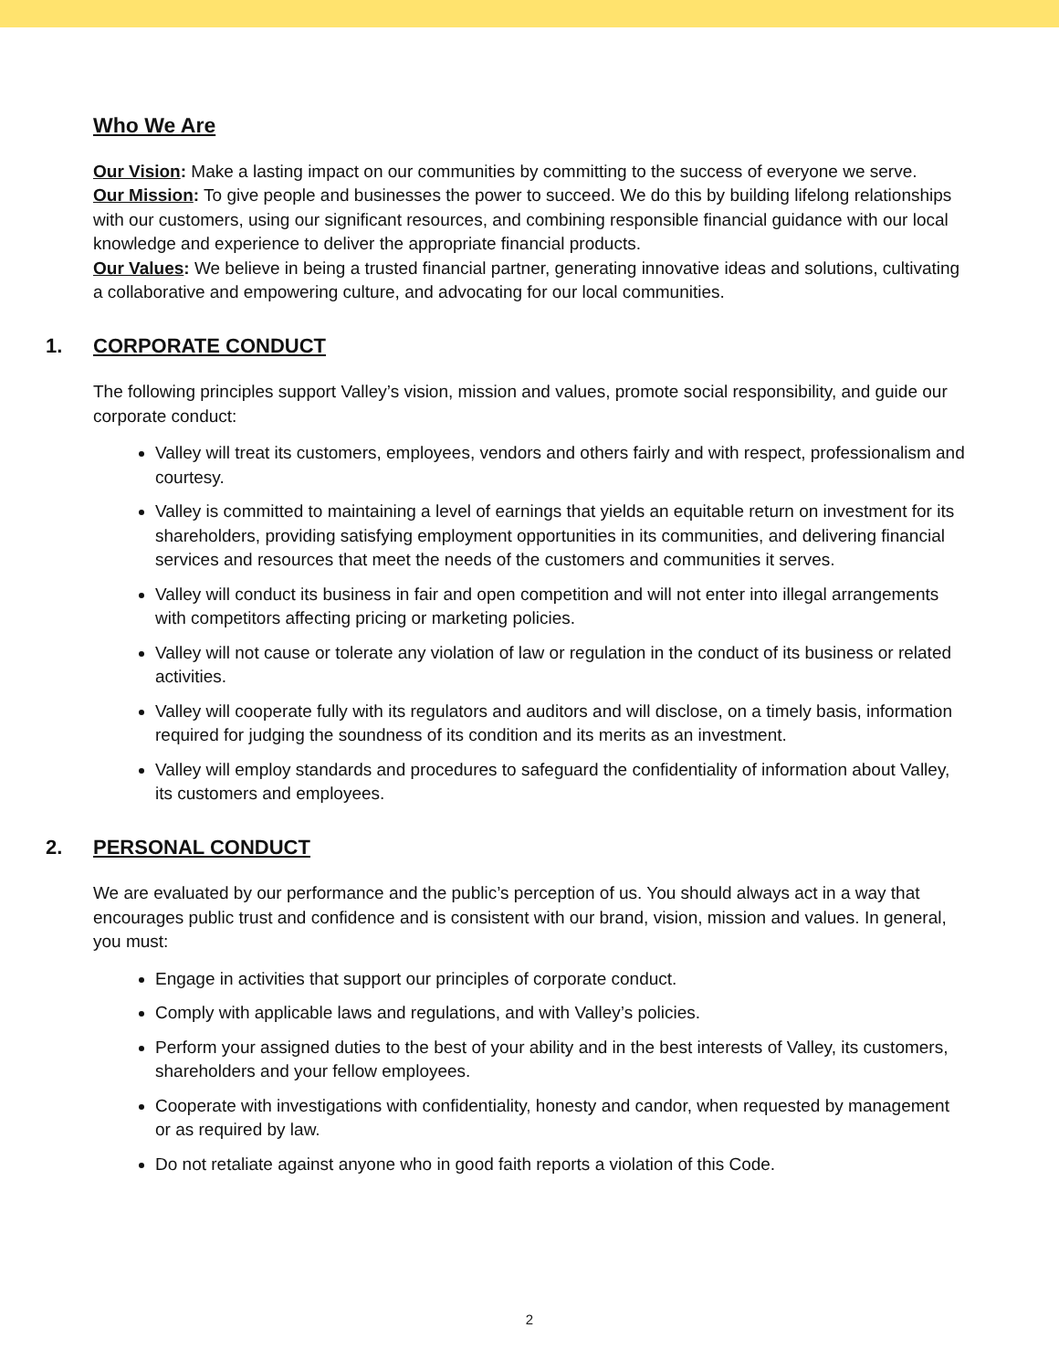Who We Are
Our Vision: Make a lasting impact on our communities by committing to the success of everyone we serve.
Our Mission: To give people and businesses the power to succeed. We do this by building lifelong relationships with our customers, using our significant resources, and combining responsible financial guidance with our local knowledge and experience to deliver the appropriate financial products.
Our Values: We believe in being a trusted financial partner, generating innovative ideas and solutions, cultivating a collaborative and empowering culture, and advocating for our local communities.
1. CORPORATE CONDUCT
The following principles support Valley’s vision, mission and values, promote social responsibility, and guide our corporate conduct:
Valley will treat its customers, employees, vendors and others fairly and with respect, professionalism and courtesy.
Valley is committed to maintaining a level of earnings that yields an equitable return on investment for its shareholders, providing satisfying employment opportunities in its communities, and delivering financial services and resources that meet the needs of the customers and communities it serves.
Valley will conduct its business in fair and open competition and will not enter into illegal arrangements with competitors affecting pricing or marketing policies.
Valley will not cause or tolerate any violation of law or regulation in the conduct of its business or related activities.
Valley will cooperate fully with its regulators and auditors and will disclose, on a timely basis, information required for judging the soundness of its condition and its merits as an investment.
Valley will employ standards and procedures to safeguard the confidentiality of information about Valley, its customers and employees.
2. PERSONAL CONDUCT
We are evaluated by our performance and the public’s perception of us. You should always act in a way that encourages public trust and confidence and is consistent with our brand, vision, mission and values. In general, you must:
Engage in activities that support our principles of corporate conduct.
Comply with applicable laws and regulations, and with Valley’s policies.
Perform your assigned duties to the best of your ability and in the best interests of Valley, its customers, shareholders and your fellow employees.
Cooperate with investigations with confidentiality, honesty and candor, when requested by management or as required by law.
Do not retaliate against anyone who in good faith reports a violation of this Code.
2